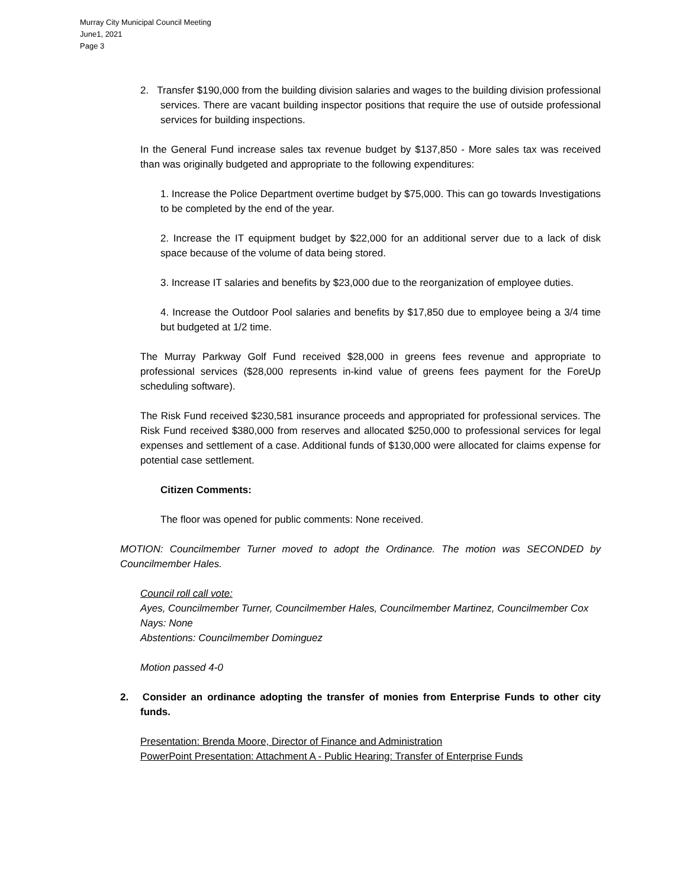Murray City Municipal Council Meeting
June1, 2021
Page 3
2. Transfer $190,000 from the building division salaries and wages to the building division professional services. There are vacant building inspector positions that require the use of outside professional services for building inspections.
In the General Fund increase sales tax revenue budget by $137,850 - More sales tax was received than was originally budgeted and appropriate to the following expenditures:
1. Increase the Police Department overtime budget by $75,000. This can go towards Investigations to be completed by the end of the year.
2. Increase the IT equipment budget by $22,000 for an additional server due to a lack of disk space because of the volume of data being stored.
3. Increase IT salaries and benefits by $23,000 due to the reorganization of employee duties.
4. Increase the Outdoor Pool salaries and benefits by $17,850 due to employee being a 3/4 time but budgeted at 1/2 time.
The Murray Parkway Golf Fund received $28,000 in greens fees revenue and appropriate to professional services ($28,000 represents in-kind value of greens fees payment for the ForeUp scheduling software).
The Risk Fund received $230,581 insurance proceeds and appropriated for professional services. The Risk Fund received $380,000 from reserves and allocated $250,000 to professional services for legal expenses and settlement of a case. Additional funds of $130,000 were allocated for claims expense for potential case settlement.
Citizen Comments:
The floor was opened for public comments: None received.
MOTION: Councilmember Turner moved to adopt the Ordinance. The motion was SECONDED by Councilmember Hales.
Council roll call vote:
Ayes, Councilmember Turner, Councilmember Hales, Councilmember Martinez, Councilmember Cox
Nays: None
Abstentions: Councilmember Dominguez
Motion passed 4-0
2. Consider an ordinance adopting the transfer of monies from Enterprise Funds to other city funds.
Presentation: Brenda Moore, Director of Finance and Administration
PowerPoint Presentation: Attachment A - Public Hearing: Transfer of Enterprise Funds